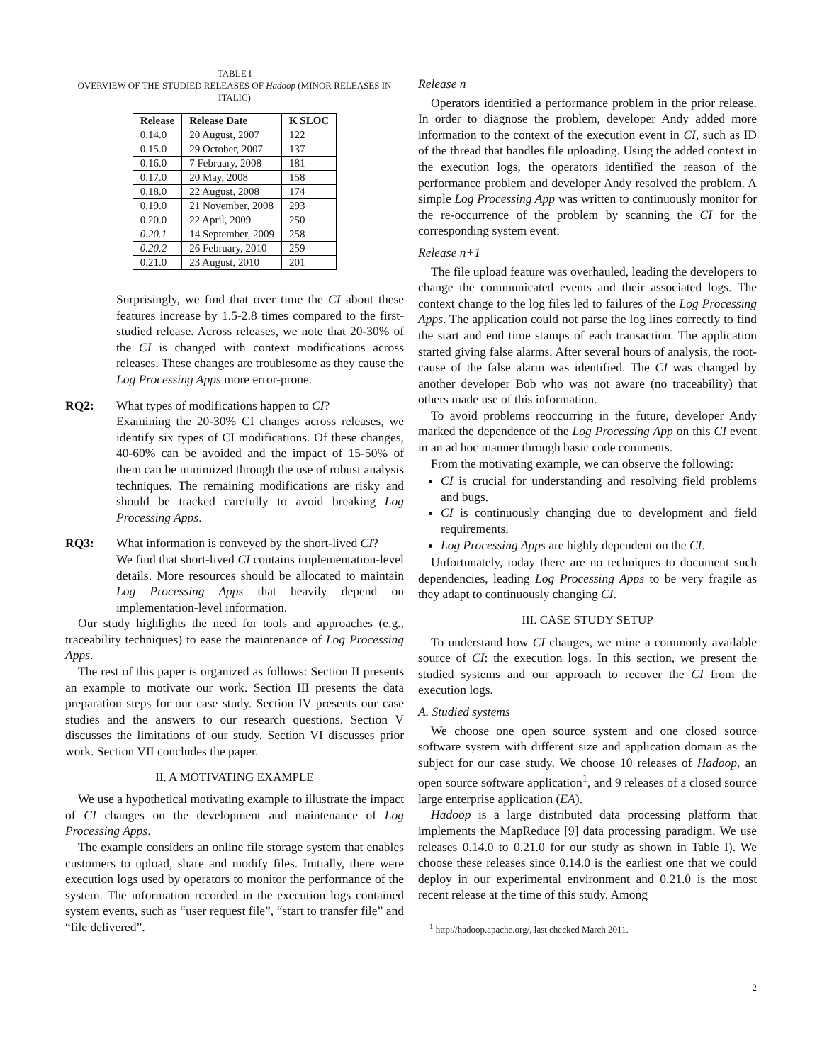TABLE I
OVERVIEW OF THE STUDIED RELEASES OF Hadoop (MINOR RELEASES IN ITALIC)
| Release | Release Date | K SLOC |
| --- | --- | --- |
| 0.14.0 | 20 August, 2007 | 122 |
| 0.15.0 | 29 October, 2007 | 137 |
| 0.16.0 | 7 February, 2008 | 181 |
| 0.17.0 | 20 May, 2008 | 158 |
| 0.18.0 | 22 August, 2008 | 174 |
| 0.19.0 | 21 November, 2008 | 293 |
| 0.20.0 | 22 April, 2009 | 250 |
| 0.20.1 | 14 September, 2009 | 258 |
| 0.20.2 | 26 February, 2010 | 259 |
| 0.21.0 | 23 August, 2010 | 201 |
Surprisingly, we find that over time the CI about these features increase by 1.5-2.8 times compared to the first-studied release. Across releases, we note that 20-30% of the CI is changed with context modifications across releases. These changes are troublesome as they cause the Log Processing Apps more error-prone.
RQ2: What types of modifications happen to CI?
Examining the 20-30% CI changes across releases, we identify six types of CI modifications. Of these changes, 40-60% can be avoided and the impact of 15-50% of them can be minimized through the use of robust analysis techniques. The remaining modifications are risky and should be tracked carefully to avoid breaking Log Processing Apps.
RQ3: What information is conveyed by the short-lived CI?
We find that short-lived CI contains implementation-level details. More resources should be allocated to maintain Log Processing Apps that heavily depend on implementation-level information.
Our study highlights the need for tools and approaches (e.g., traceability techniques) to ease the maintenance of Log Processing Apps.
The rest of this paper is organized as follows: Section II presents an example to motivate our work. Section III presents the data preparation steps for our case study. Section IV presents our case studies and the answers to our research questions. Section V discusses the limitations of our study. Section VI discusses prior work. Section VII concludes the paper.
II. A MOTIVATING EXAMPLE
We use a hypothetical motivating example to illustrate the impact of CI changes on the development and maintenance of Log Processing Apps.
The example considers an online file storage system that enables customers to upload, share and modify files. Initially, there were execution logs used by operators to monitor the performance of the system. The information recorded in the execution logs contained system events, such as “user request file”, “start to transfer file” and “file delivered”.
Release n
Operators identified a performance problem in the prior release. In order to diagnose the problem, developer Andy added more information to the context of the execution event in CI, such as ID of the thread that handles file uploading. Using the added context in the execution logs, the operators identified the reason of the performance problem and developer Andy resolved the problem. A simple Log Processing App was written to continuously monitor for the re-occurrence of the problem by scanning the CI for the corresponding system event.
Release n+1
The file upload feature was overhauled, leading the developers to change the communicated events and their associated logs. The context change to the log files led to failures of the Log Processing Apps. The application could not parse the log lines correctly to find the start and end time stamps of each transaction. The application started giving false alarms. After several hours of analysis, the root-cause of the false alarm was identified. The CI was changed by another developer Bob who was not aware (no traceability) that others made use of this information.
To avoid problems reoccurring in the future, developer Andy marked the dependence of the Log Processing App on this CI event in an ad hoc manner through basic code comments.
From the motivating example, we can observe the following:
CI is crucial for understanding and resolving field problems and bugs.
CI is continuously changing due to development and field requirements.
Log Processing Apps are highly dependent on the CI.
Unfortunately, today there are no techniques to document such dependencies, leading Log Processing Apps to be very fragile as they adapt to continuously changing CI.
III. CASE STUDY SETUP
To understand how CI changes, we mine a commonly available source of CI: the execution logs. In this section, we present the studied systems and our approach to recover the CI from the execution logs.
A. Studied systems
We choose one open source system and one closed source software system with different size and application domain as the subject for our case study. We choose 10 releases of Hadoop, an open source software application<sup>1</sup>, and 9 releases of a closed source large enterprise application (EA).
Hadoop is a large distributed data processing platform that implements the MapReduce [9] data processing paradigm. We use releases 0.14.0 to 0.21.0 for our study as shown in Table I). We choose these releases since 0.14.0 is the earliest one that we could deploy in our experimental environment and 0.21.0 is the most recent release at the time of this study. Among
<sup>1</sup> http://hadoop.apache.org/, last checked March 2011.
2